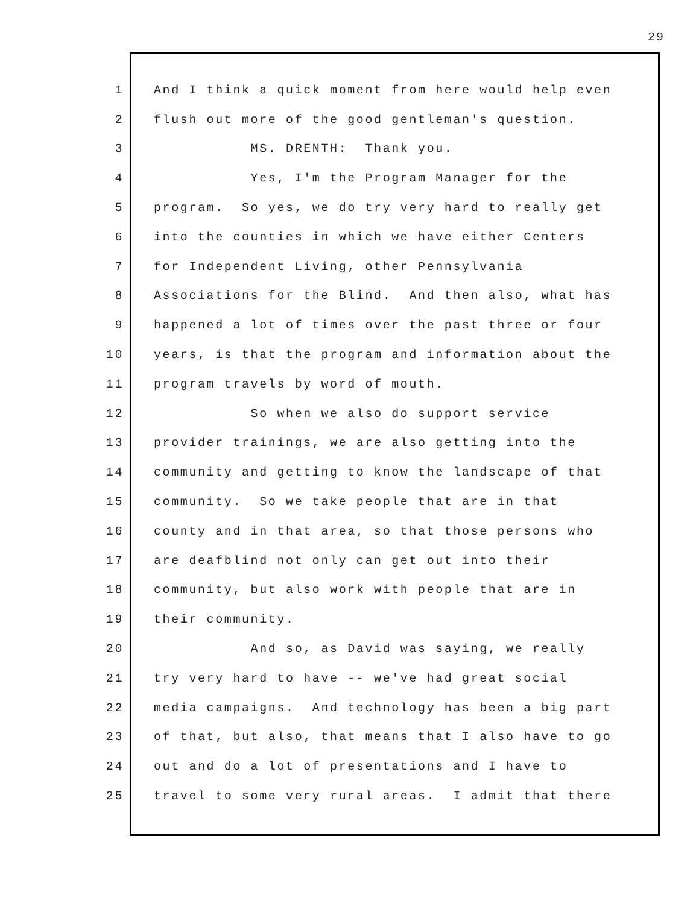29
1 And I think a quick moment from here would help even
2 flush out more of the good gentleman's question.
3 MS. DRENTH: Thank you.
4 Yes, I'm the Program Manager for the
5 program. So yes, we do try very hard to really get
6 into the counties in which we have either Centers
7 for Independent Living, other Pennsylvania
8 Associations for the Blind. And then also, what has
9 happened a lot of times over the past three or four
10 years, is that the program and information about the
11 program travels by word of mouth.
12 So when we also do support service
13 provider trainings, we are also getting into the
14 community and getting to know the landscape of that
15 community. So we take people that are in that
16 county and in that area, so that those persons who
17 are deafblind not only can get out into their
18 community, but also work with people that are in
19 their community.
20 And so, as David was saying, we really
21 try very hard to have -- we've had great social
22 media campaigns. And technology has been a big part
23 of that, but also, that means that I also have to go
24 out and do a lot of presentations and I have to
25 travel to some very rural areas. I admit that there